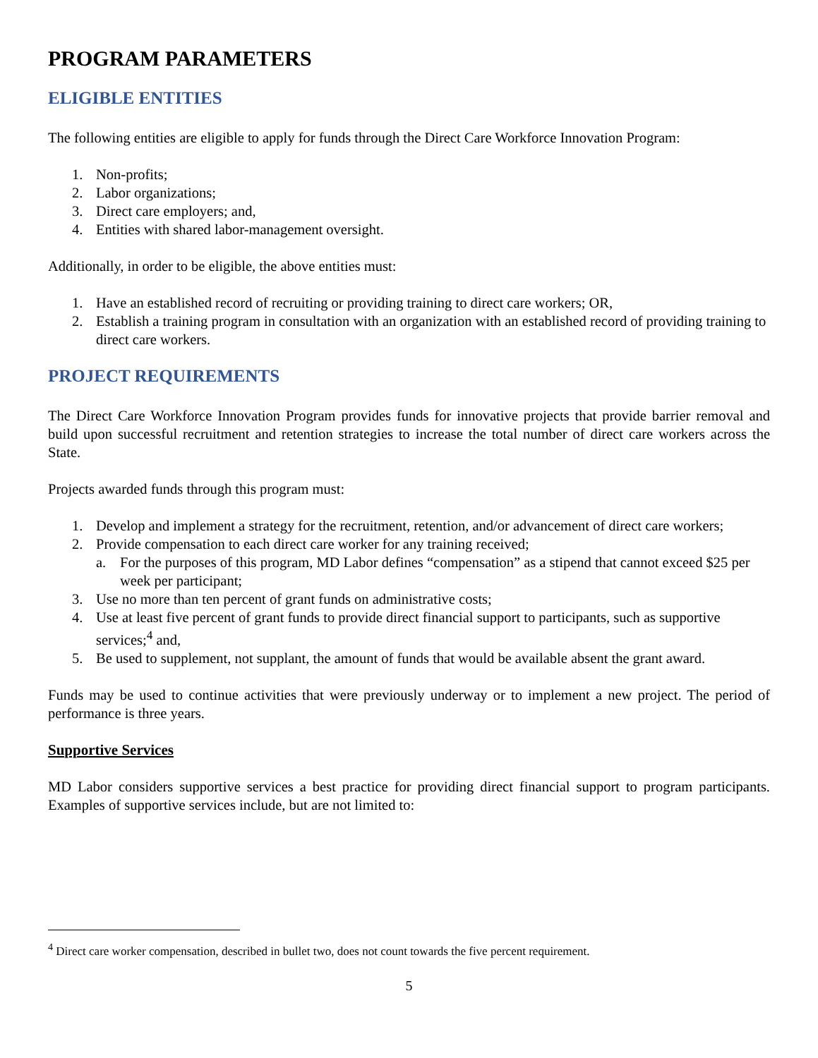PROGRAM PARAMETERS
ELIGIBLE ENTITIES
The following entities are eligible to apply for funds through the Direct Care Workforce Innovation Program:
1. Non-profits;
2. Labor organizations;
3. Direct care employers; and,
4. Entities with shared labor-management oversight.
Additionally, in order to be eligible, the above entities must:
1. Have an established record of recruiting or providing training to direct care workers; OR,
2. Establish a training program in consultation with an organization with an established record of providing training to direct care workers.
PROJECT REQUIREMENTS
The Direct Care Workforce Innovation Program provides funds for innovative projects that provide barrier removal and build upon successful recruitment and retention strategies to increase the total number of direct care workers across the State.
Projects awarded funds through this program must:
1. Develop and implement a strategy for the recruitment, retention, and/or advancement of direct care workers;
2. Provide compensation to each direct care worker for any training received;
a. For the purposes of this program, MD Labor defines “compensation” as a stipend that cannot exceed $25 per week per participant;
3. Use no more than ten percent of grant funds on administrative costs;
4. Use at least five percent of grant funds to provide direct financial support to participants, such as supportive services;<sup>4</sup> and,
5. Be used to supplement, not supplant, the amount of funds that would be available absent the grant award.
Funds may be used to continue activities that were previously underway or to implement a new project. The period of performance is three years.
Supportive Services
MD Labor considers supportive services a best practice for providing direct financial support to program participants. Examples of supportive services include, but are not limited to:
<sup>4</sup> Direct care worker compensation, described in bullet two, does not count towards the five percent requirement.
5